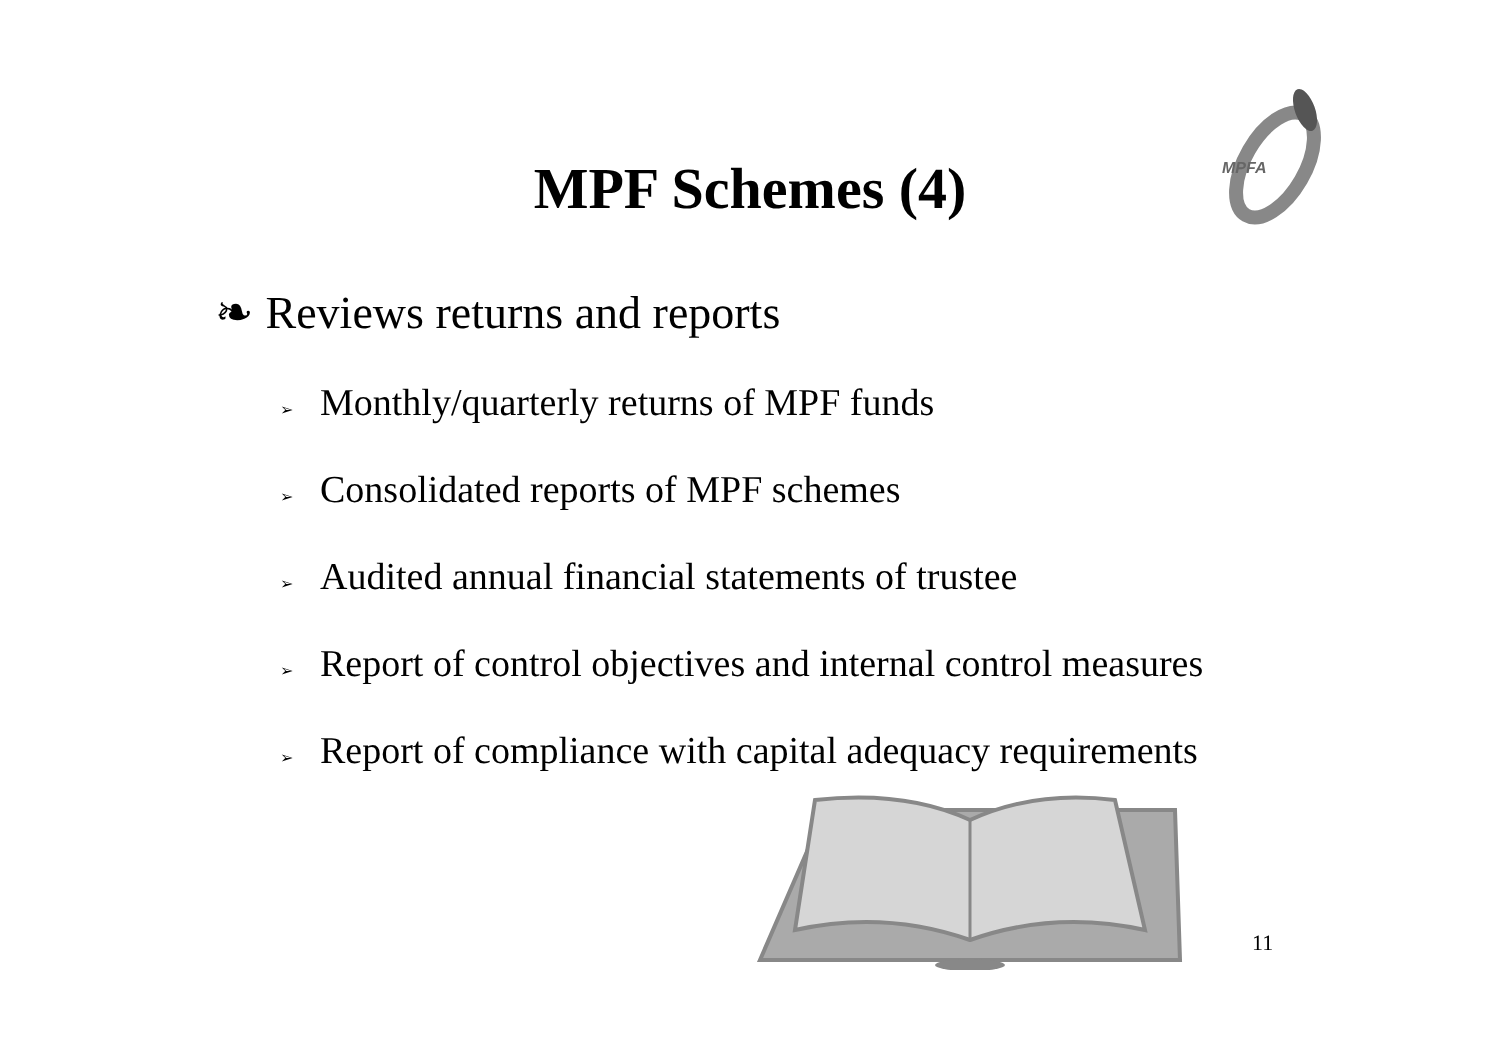MPFA
MPF Schemes (4)
❧ Reviews returns and reports
➢ Monthly/quarterly returns of MPF funds
➢ Consolidated reports of MPF schemes
➢ Audited annual financial statements of trustee
➢ Report of control objectives and internal control measures
➢ Report of compliance with capital adequacy requirements
11